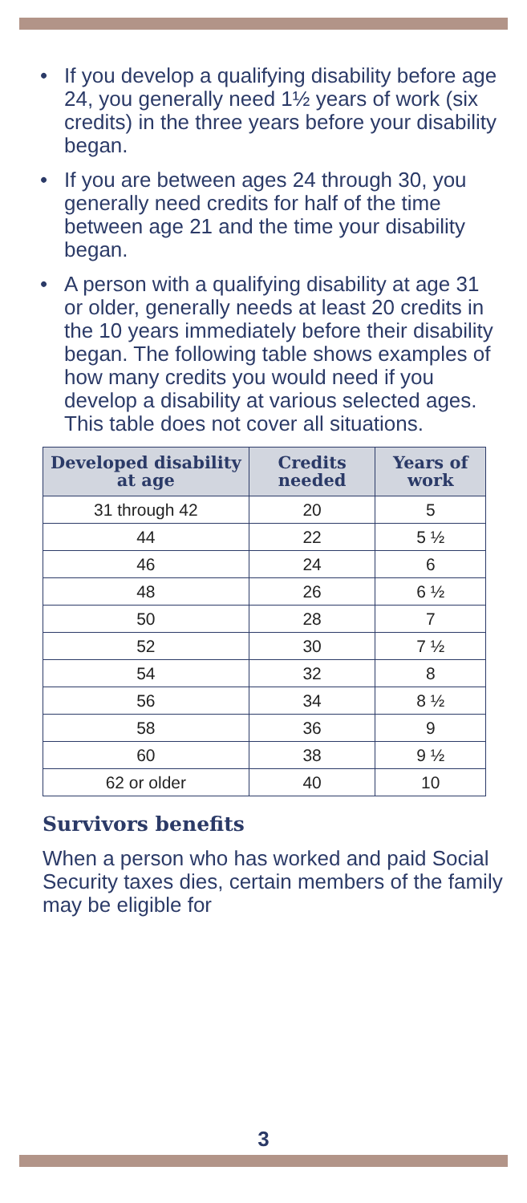• If you develop a qualifying disability before age 24, you generally need 1½ years of work (six credits) in the three years before your disability began.
• If you are between ages 24 through 30, you generally need credits for half of the time between age 21 and the time your disability began.
• A person with a qualifying disability at age 31 or older, generally needs at least 20 credits in the 10 years immediately before their disability began. The following table shows examples of how many credits you would need if you develop a disability at various selected ages. This table does not cover all situations.
| Developed disability at age | Credits needed | Years of work |
| --- | --- | --- |
| 31 through 42 | 20 | 5 |
| 44 | 22 | 5 ½ |
| 46 | 24 | 6 |
| 48 | 26 | 6 ½ |
| 50 | 28 | 7 |
| 52 | 30 | 7 ½ |
| 54 | 32 | 8 |
| 56 | 34 | 8 ½ |
| 58 | 36 | 9 |
| 60 | 38 | 9 ½ |
| 62 or older | 40 | 10 |
Survivors benefits
When a person who has worked and paid Social Security taxes dies, certain members of the family may be eligible for
3